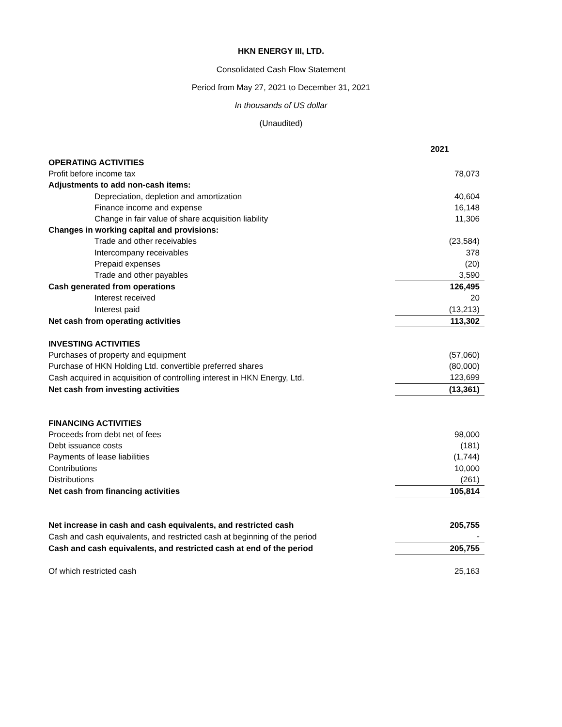HKN ENERGY III, LTD.
Consolidated Cash Flow Statement
Period from May 27, 2021 to December 31, 2021
In thousands of US dollar
(Unaudited)
| | 2021 |
| OPERATING ACTIVITIES | |
| Profit before income tax | 78,073 |
| Adjustments to add non-cash items: | |
| Depreciation, depletion and amortization | 40,604 |
| Finance income and expense | 16,148 |
| Change in fair value of share acquisition liability | 11,306 |
| Changes in working capital and provisions: | |
| Trade and other receivables | (23,584) |
| Intercompany receivables | 378 |
| Prepaid expenses | (20) |
| Trade and other payables | 3,590 |
| Cash generated from operations | 126,495 |
| Interest received | 20 |
| Interest paid | (13,213) |
| Net cash from operating activities | 113,302 |
| INVESTING ACTIVITIES | |
| Purchases of property and equipment | (57,060) |
| Purchase of HKN Holding Ltd. convertible preferred shares | (80,000) |
| Cash acquired in acquisition of controlling interest in HKN Energy, Ltd. | 123,699 |
| Net cash from investing activities | (13,361) |
| FINANCING ACTIVITIES | |
| Proceeds from debt net of fees | 98,000 |
| Debt issuance costs | (181) |
| Payments of lease liabilities | (1,744) |
| Contributions | 10,000 |
| Distributions | (261) |
| Net cash from financing activities | 105,814 |
| Net increase in cash and cash equivalents, and restricted cash | 205,755 |
| Cash and cash equivalents, and restricted cash at beginning of the period | - |
| Cash and cash equivalents, and restricted cash at end of the period | 205,755 |
| Of which restricted cash | 25,163 |